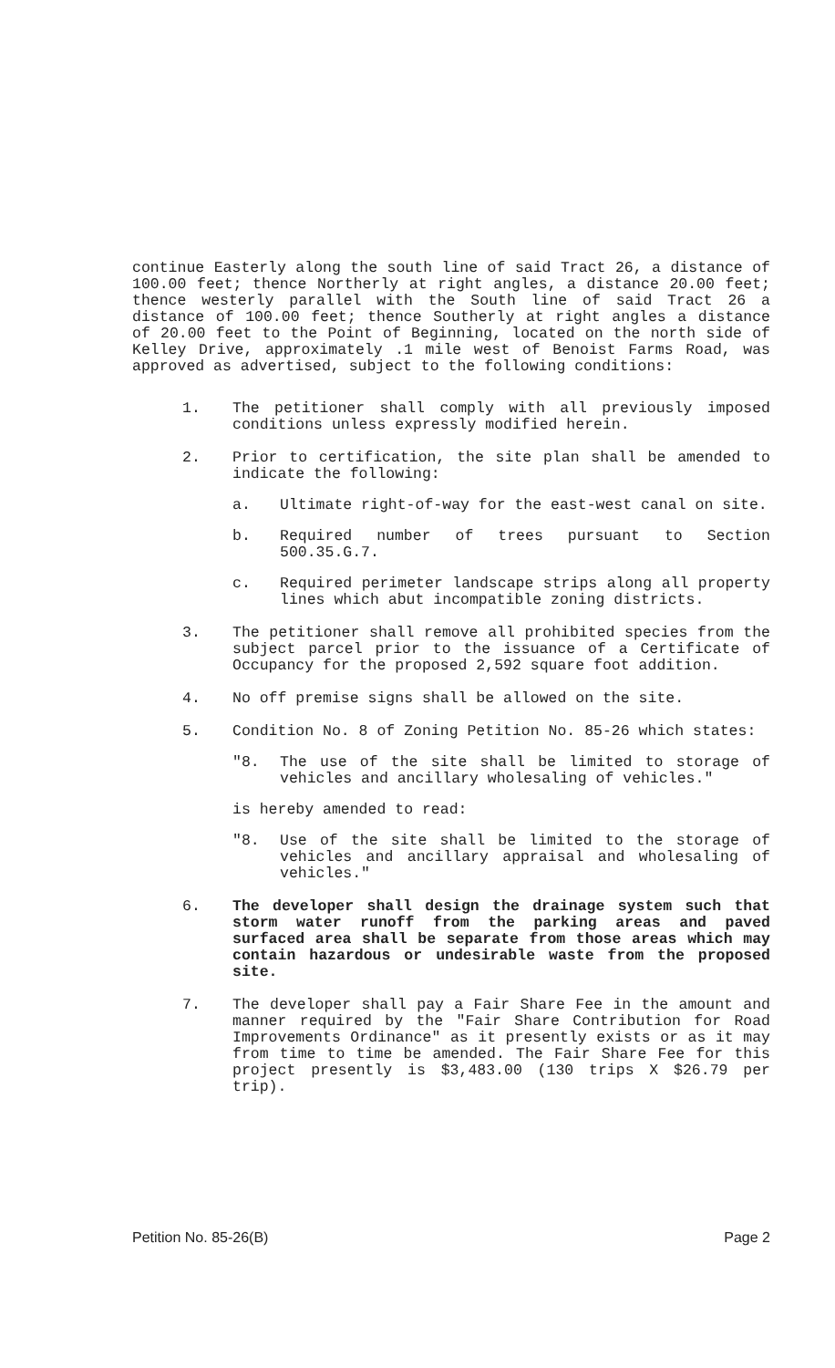continue Easterly along the south line of said Tract 26, a distance of 100.00 feet; thence Northerly at right angles, a distance 20.00 feet; thence westerly parallel with the South line of said Tract 26 a distance of 100.00 feet; thence Southerly at right angles a distance of 20.00 feet to the Point of Beginning, located on the north side of Kelley Drive, approximately .1 mile west of Benoist Farms Road, was approved as advertised, subject to the following conditions:
1. The petitioner shall comply with all previously imposed conditions unless expressly modified herein.
2. Prior to certification, the site plan shall be amended to indicate the following:
a. Ultimate right-of-way for the east-west canal on site.
b. Required number of trees pursuant to Section 500.35.G.7.
c. Required perimeter landscape strips along all property lines which abut incompatible zoning districts.
3. The petitioner shall remove all prohibited species from the subject parcel prior to the issuance of a Certificate of Occupancy for the proposed 2,592 square foot addition.
4. No off premise signs shall be allowed on the site.
5. Condition No. 8 of Zoning Petition No. 85-26 which states:
"8. The use of the site shall be limited to storage of vehicles and ancillary wholesaling of vehicles."
is hereby amended to read:
"8. Use of the site shall be limited to the storage of vehicles and ancillary appraisal and wholesaling of vehicles."
6. The developer shall design the drainage system such that storm water runoff from the parking areas and paved surfaced area shall be separate from those areas which may contain hazardous or undesirable waste from the proposed site.
7. The developer shall pay a Fair Share Fee in the amount and manner required by the "Fair Share Contribution for Road Improvements Ordinance" as it presently exists or as it may from time to time be amended. The Fair Share Fee for this project presently is $3,483.00 (130 trips X $26.79 per trip).
Petition No. 85-26(B) Page 2